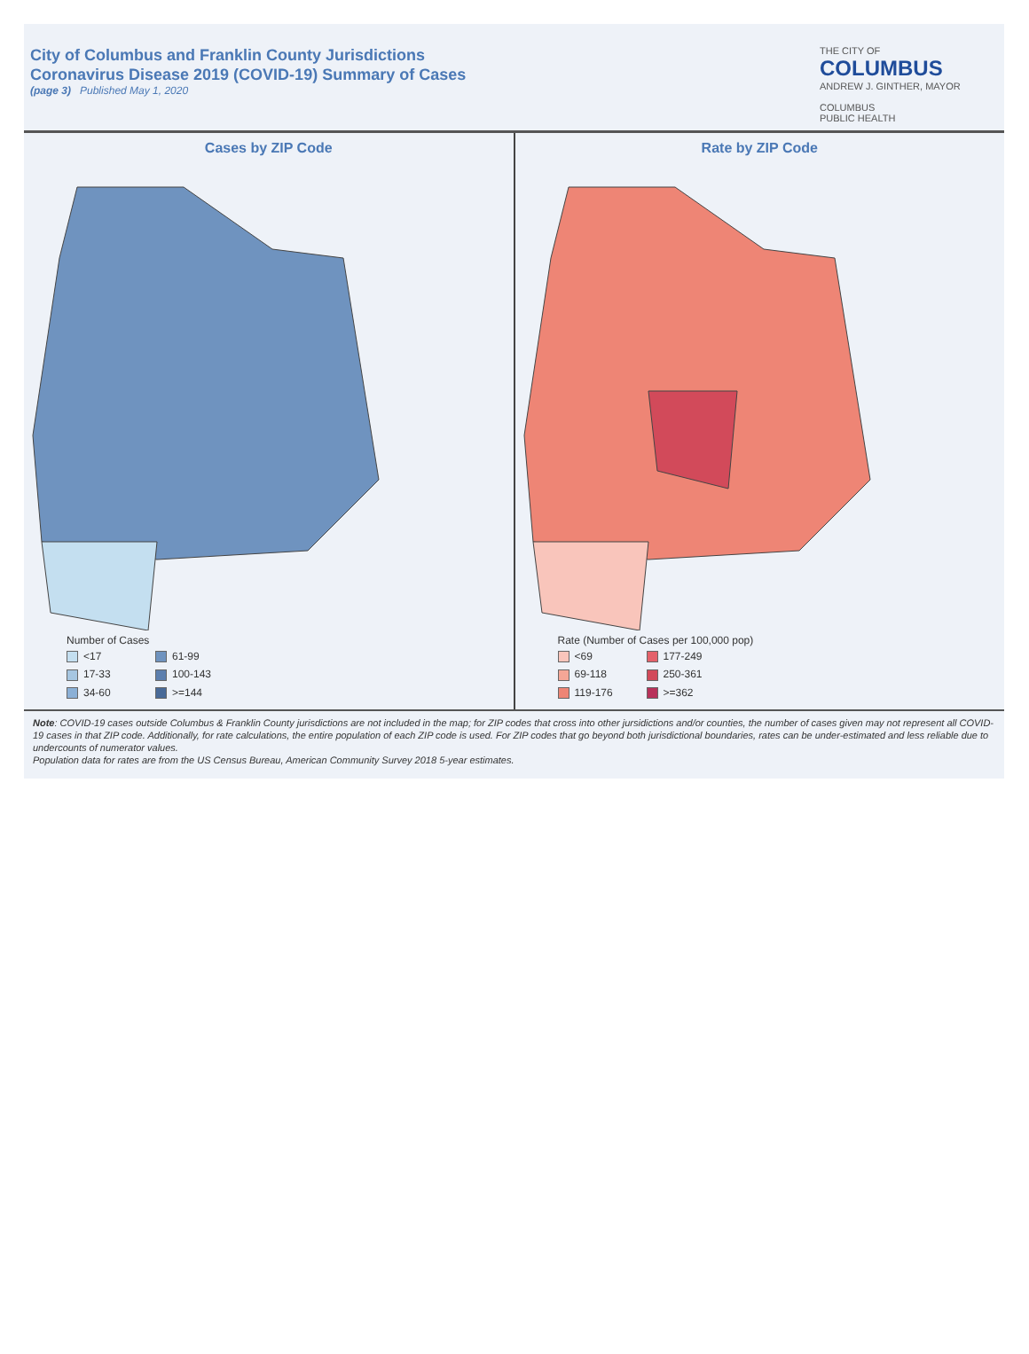City of Columbus and Franklin County Jurisdictions
Coronavirus Disease 2019 (COVID-19) Summary of Cases
(page 3) Published May 1, 2020
THE CITY OF
COLUMBUS
ANDREW J. GINTHER, MAYOR
COLUMBUS
PUBLIC HEALTH
Cases by ZIP Code
Number of Cases
<17 61-99 17-33 100-143 34-60 >=144
Rate by ZIP Code
Rate (Number of Cases per 100,000 pop)
<69 177-249 69-118 250-361 119-176 >=362
Note: COVID-19 cases outside Columbus & Franklin County jurisdictions are not included in the map; for ZIP codes that cross into other jursidictions and/or counties, the number of cases given may not represent all COVID-19 cases in that ZIP code. Additionally, for rate calculations, the entire population of each ZIP code is used. For ZIP codes that go beyond both jurisdictional boundaries, rates can be under-estimated and less reliable due to undercounts of numerator values.
Population data for rates are from the US Census Bureau, American Community Survey 2018 5-year estimates.